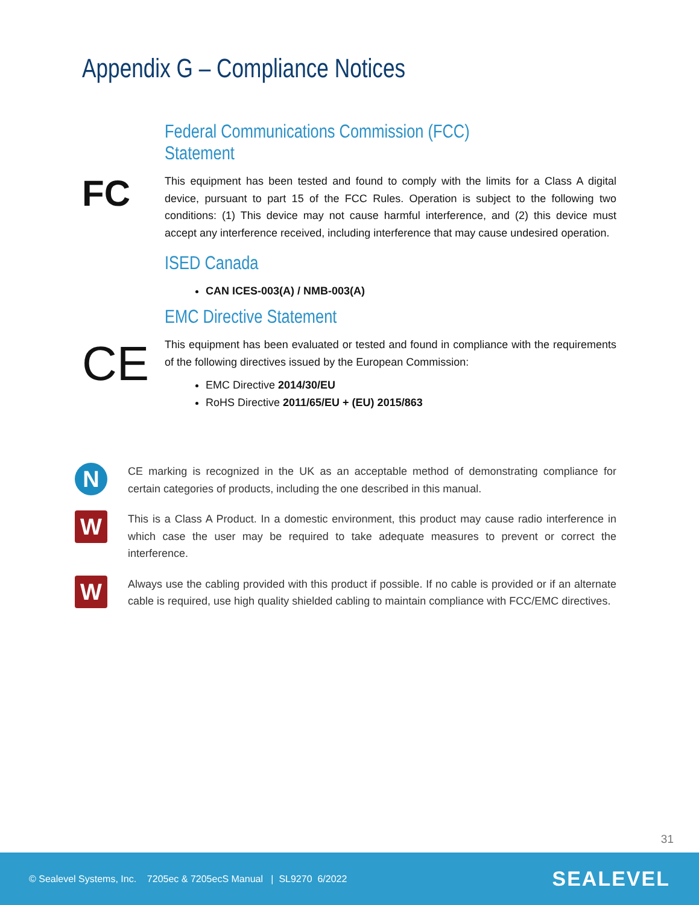Appendix G – Compliance Notices
Federal Communications Commission (FCC) Statement
FC
This equipment has been tested and found to comply with the limits for a Class A digital device, pursuant to part 15 of the FCC Rules. Operation is subject to the following two conditions: (1) This device may not cause harmful interference, and (2) this device must accept any interference received, including interference that may cause undesired operation.
ISED Canada
CAN ICES-003(A) / NMB-003(A)
EMC Directive Statement
CE
This equipment has been evaluated or tested and found in compliance with the requirements of the following directives issued by the European Commission:
EMC Directive 2014/30/EU
RoHS Directive 2011/65/EU + (EU) 2015/863
N
CE marking is recognized in the UK as an acceptable method of demonstrating compliance for certain categories of products, including the one described in this manual.
W
This is a Class A Product. In a domestic environment, this product may cause radio interference in which case the user may be required to take adequate measures to prevent or correct the interference.
W
Always use the cabling provided with this product if possible. If no cable is provided or if an alternate cable is required, use high quality shielded cabling to maintain compliance with FCC/EMC directives.
31
© Sealevel Systems, Inc. 7205ec & 7205ecS Manual | SL9270 6/2022 SEALEVEL